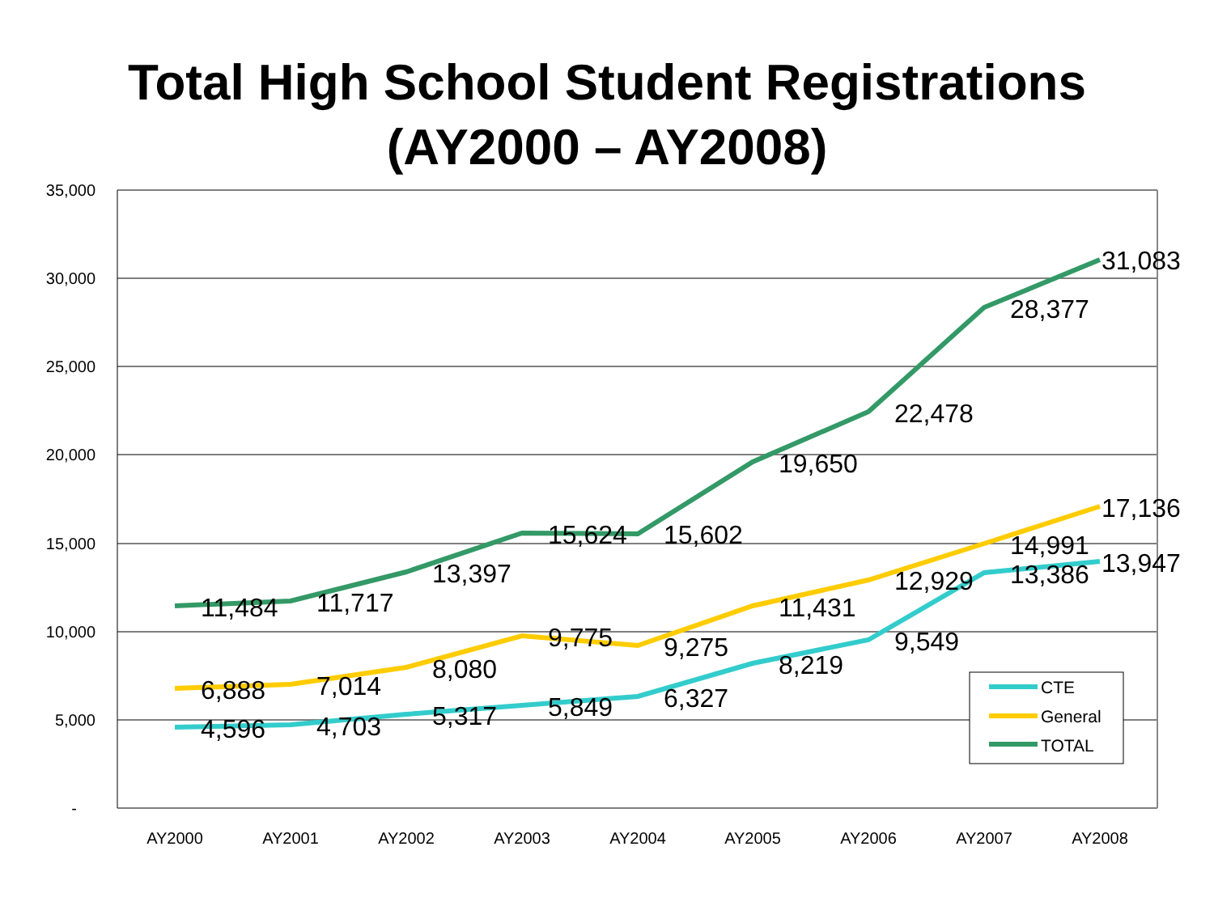Total High School Student Registrations
(AY2000 – AY2008)
35,000
30,000
25,000
20,000
15,000
10,000
5,000
-
AY2000
AY2001
AY2002
AY2003
AY2004
AY2005
AY2006
AY2007
AY2008
11,484
11,717
13,397
15,624
15,602
19,650
22,478
28,377
31,083
6,888
7,014
8,080
9,775
9,275
11,431
12,929
14,991
17,136
4,596
4,703
5,317
5,849
6,327
8,219
9,549
13,386
13,947
CTE
General
TOTAL